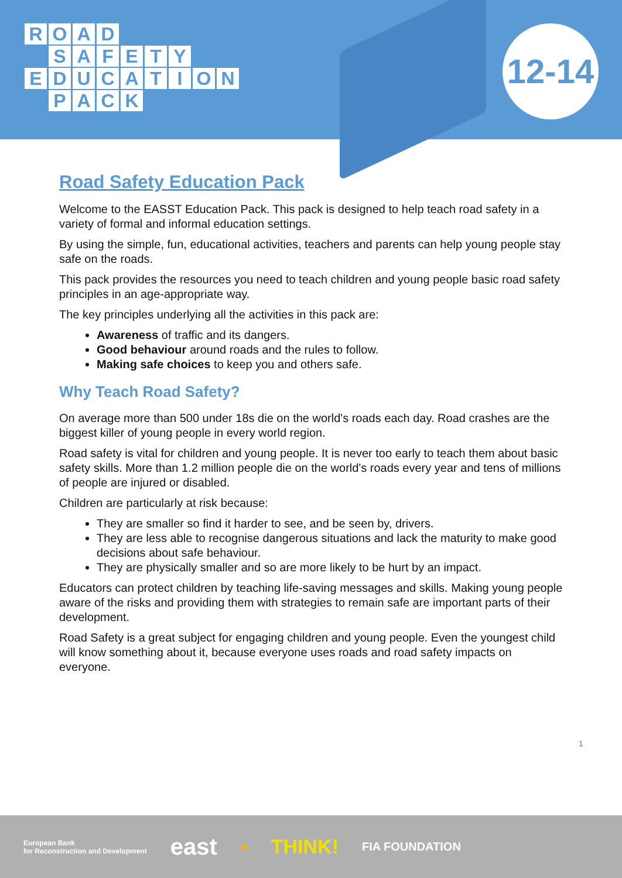ROAD
SAFETY
EDUCATION
PACK
12-14
Road Safety Education Pack
Welcome to the EASST Education Pack. This pack is designed to help teach road safety in a variety of formal and informal education settings.
By using the simple, fun, educational activities, teachers and parents can help young people stay safe on the roads.
This pack provides the resources you need to teach children and young people basic road safety principles in an age-appropriate way.
The key principles underlying all the activities in this pack are:
Awareness of traffic and its dangers.
Good behaviour around roads and the rules to follow.
Making safe choices to keep you and others safe.
Why Teach Road Safety?
On average more than 500 under 18s die on the world's roads each day. Road crashes are the biggest killer of young people in every world region.
Road safety is vital for children and young people. It is never too early to teach them about basic safety skills. More than 1.2 million people die on the world's roads every year and tens of millions of people are injured or disabled.
Children are particularly at risk because:
They are smaller so find it harder to see, and be seen by, drivers.
They are less able to recognise dangerous situations and lack the maturity to make good decisions about safe behaviour.
They are physically smaller and so are more likely to be hurt by an impact.
Educators can protect children by teaching life-saving messages and skills. Making young people aware of the risks and providing them with strategies to remain safe are important parts of their development.
Road Safety is a great subject for engaging children and young people. Even the youngest child will know something about it, because everyone uses roads and road safety impacts on everyone.
1
European Bank
for Reconstruction and Development east ◆ THINK! FIA FOUNDATION